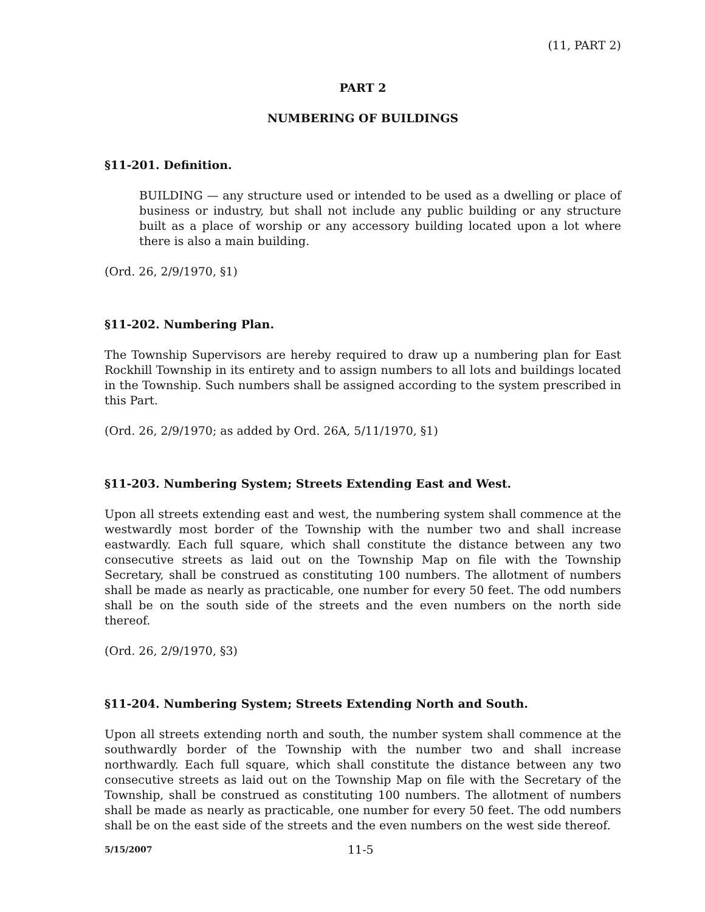(11, PART 2)
PART 2
NUMBERING OF BUILDINGS
§11-201. Definition.
BUILDING — any structure used or intended to be used as a dwelling or place of business or industry, but shall not include any public building or any structure built as a place of worship or any accessory building located upon a lot where there is also a main building.
(Ord. 26, 2/9/1970, §1)
§11-202. Numbering Plan.
The Township Supervisors are hereby required to draw up a numbering plan for East Rockhill Township in its entirety and to assign numbers to all lots and buildings located in the Township. Such numbers shall be assigned according to the system prescribed in this Part.
(Ord. 26, 2/9/1970; as added by Ord. 26A, 5/11/1970, §1)
§11-203. Numbering System; Streets Extending East and West.
Upon all streets extending east and west, the numbering system shall commence at the westwardly most border of the Township with the number two and shall increase eastwardly. Each full square, which shall constitute the distance between any two consecutive streets as laid out on the Township Map on file with the Township Secretary, shall be construed as constituting 100 numbers. The allotment of numbers shall be made as nearly as practicable, one number for every 50 feet. The odd numbers shall be on the south side of the streets and the even numbers on the north side thereof.
(Ord. 26, 2/9/1970, §3)
§11-204. Numbering System; Streets Extending North and South.
Upon all streets extending north and south, the number system shall commence at the southwardly border of the Township with the number two and shall increase northwardly. Each full square, which shall constitute the distance between any two consecutive streets as laid out on the Township Map on file with the Secretary of the Township, shall be construed as constituting 100 numbers. The allotment of numbers shall be made as nearly as practicable, one number for every 50 feet. The odd numbers shall be on the east side of the streets and the even numbers on the west side thereof.
5/15/2007 11-5